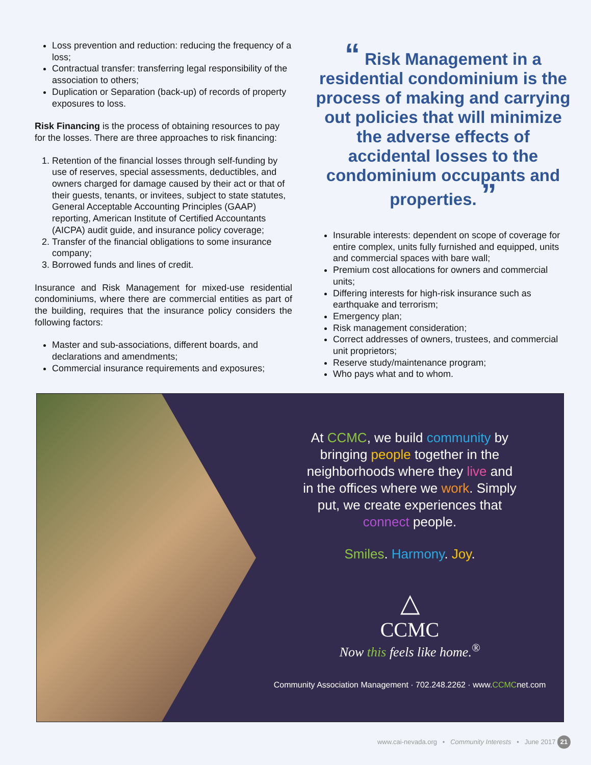Loss prevention and reduction: reducing the frequency of a loss;
Contractual transfer: transferring legal responsibility of the association to others;
Duplication or Separation (back-up) of records of property exposures to loss.
Risk Financing is the process of obtaining resources to pay for the losses. There are three approaches to risk financing:
1. Retention of the financial losses through self-funding by use of reserves, special assessments, deductibles, and owners charged for damage caused by their act or that of their guests, tenants, or invitees, subject to state statutes, General Acceptable Accounting Principles (GAAP) reporting, American Institute of Certified Accountants (AICPA) audit guide, and insurance policy coverage;
2. Transfer of the financial obligations to some insurance company;
3. Borrowed funds and lines of credit.
Insurance and Risk Management for mixed-use residential condominiums, where there are commercial entities as part of the building, requires that the insurance policy considers the following factors:
Master and sub-associations, different boards, and declarations and amendments;
Commercial insurance requirements and exposures;
“ Risk Management in a residential condominium is the process of making and carrying out policies that will minimize the adverse effects of accidental losses to the condominium occupants and properties. ”
Insurable interests: dependent on scope of coverage for entire complex, units fully furnished and equipped, units and commercial spaces with bare wall;
Premium cost allocations for owners and commercial units;
Differing interests for high-risk insurance such as earthquake and terrorism;
Emergency plan;
Risk management consideration;
Correct addresses of owners, trustees, and commercial unit proprietors;
Reserve study/maintenance program;
Who pays what and to whom.
At CCMC, we build community by
bringing people together in the
neighborhoods where they live and
in the offices where we work. Simply
put, we create experiences that
connect people.
Smiles. Harmony. Joy.
△
CCMC
Now this feels like home.<sup>®</sup>
Community Association Management · 702.248.2262 · www.CCMCnet.com
www.cai-nevada.org • Community Interests • June 2017 21